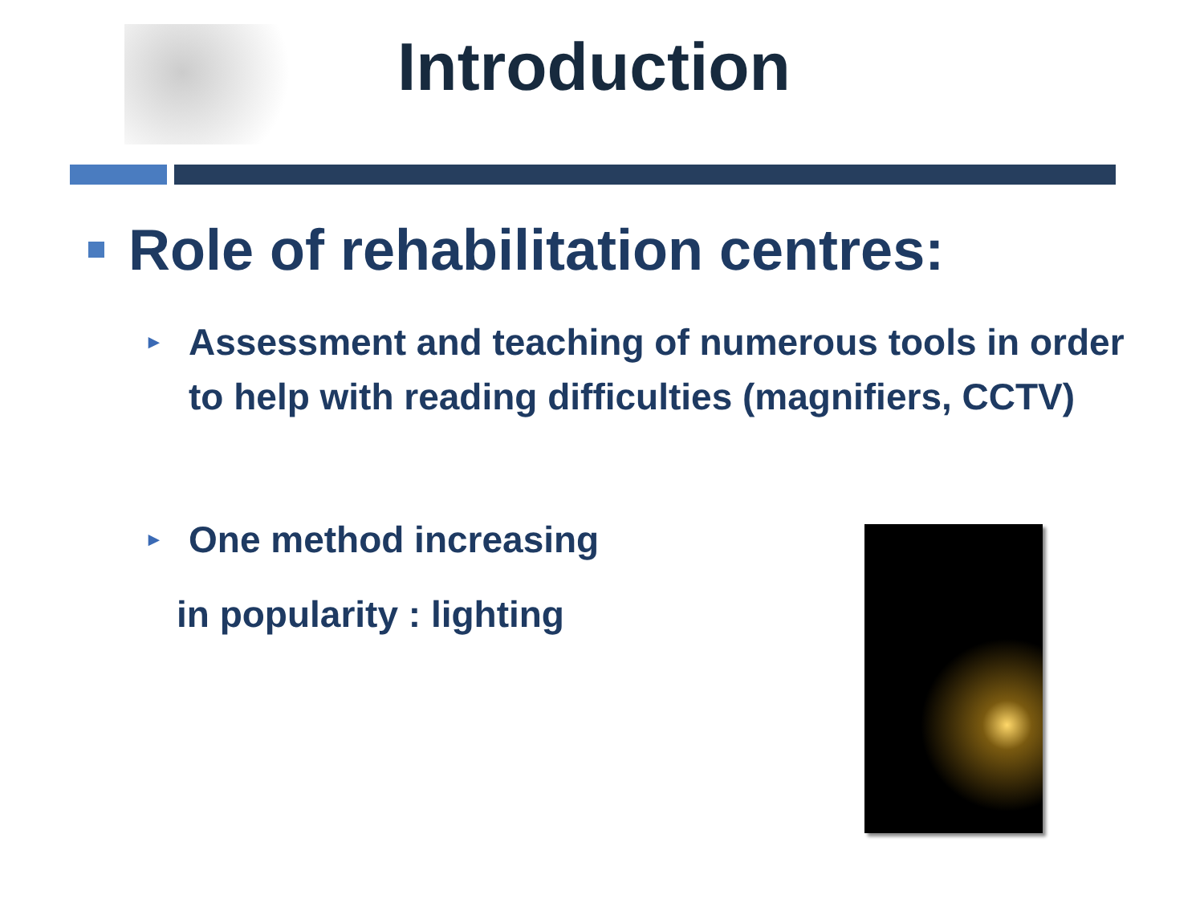Introduction
Role of rehabilitation centres:
► Assessment and teaching of numerous tools in order to help with reading difficulties (magnifiers, CCTV)
► One method increasing
in popularity : lighting